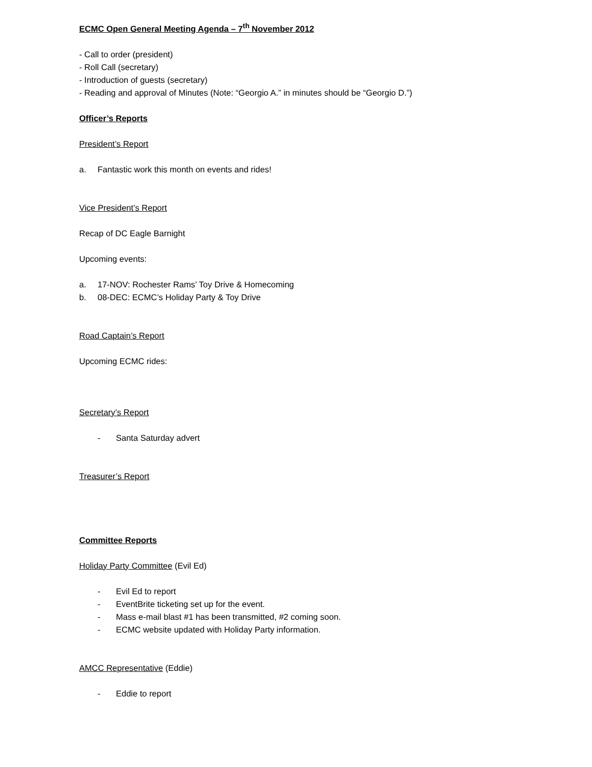ECMC Open General Meeting Agenda – 7<sup>th</sup> November 2012
- Call to order (president)
- Roll Call (secretary)
- Introduction of guests (secretary)
- Reading and approval of Minutes (Note: “Georgio A.” in minutes should be “Georgio D.”)
Officer’s Reports
President’s Report
a. Fantastic work this month on events and rides!
Vice President’s Report
Recap of DC Eagle Barnight
Upcoming events:
a. 17-NOV: Rochester Rams’ Toy Drive & Homecoming
b. 08-DEC: ECMC’s Holiday Party & Toy Drive
Road Captain’s Report
Upcoming ECMC rides:
Secretary’s Report
- Santa Saturday advert
Treasurer’s Report
Committee Reports
Holiday Party Committee (Evil Ed)
- Evil Ed to report
- EventBrite ticketing set up for the event.
- Mass e-mail blast #1 has been transmitted, #2 coming soon.
- ECMC website updated with Holiday Party information.
AMCC Representative (Eddie)
- Eddie to report